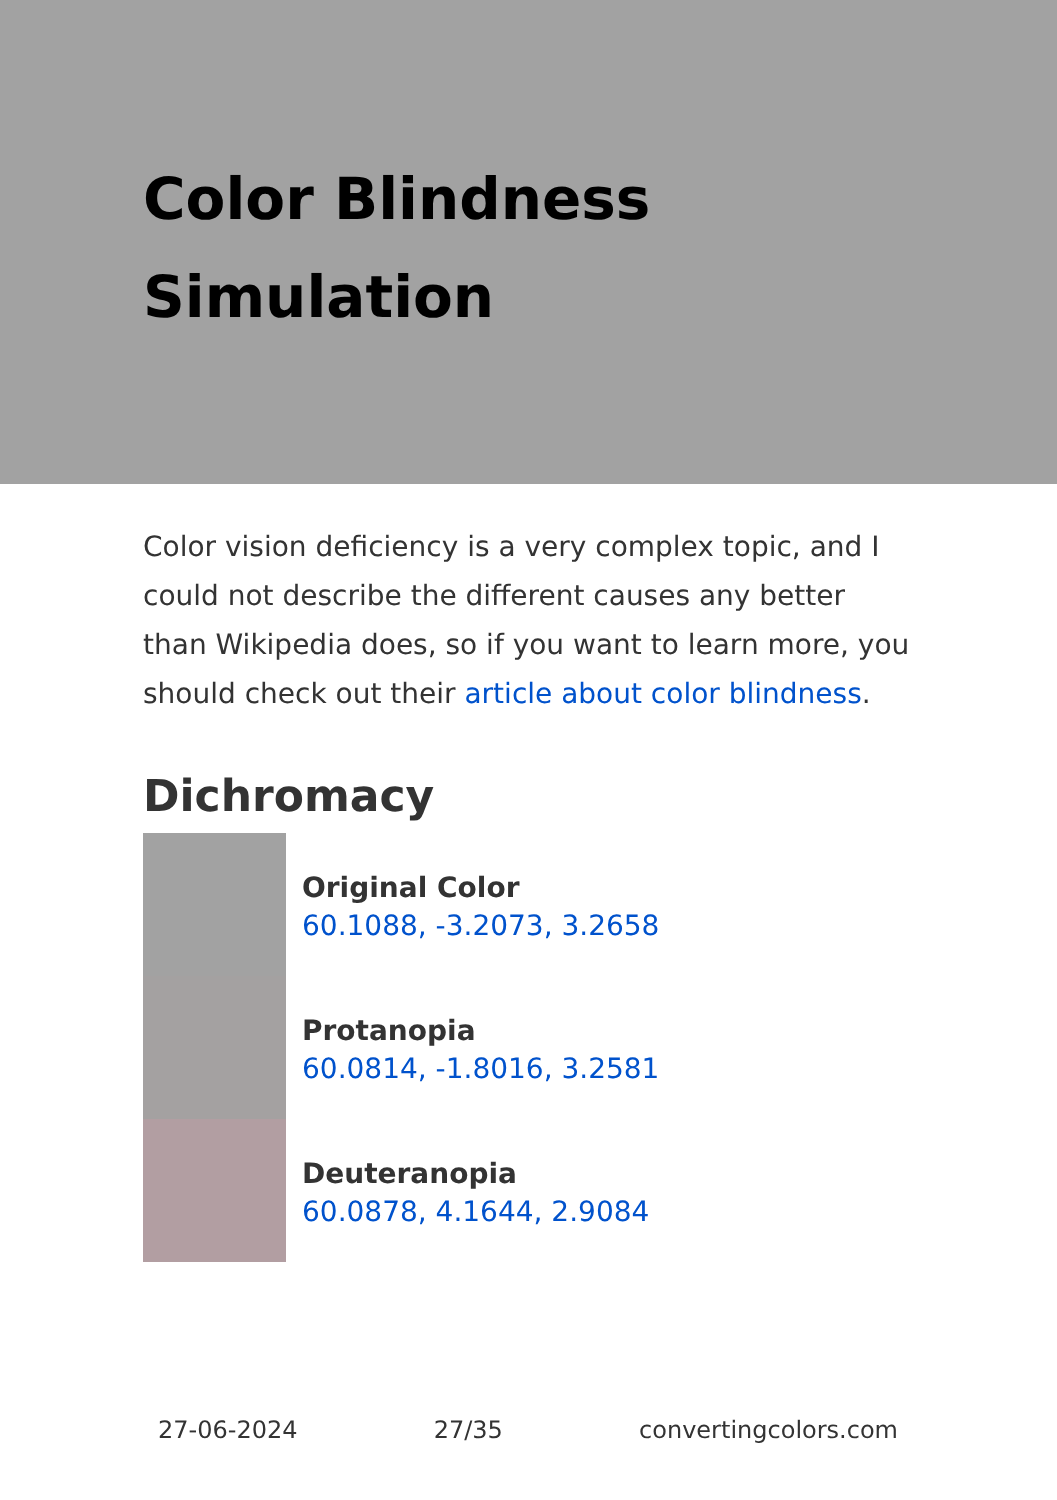Color Blindness Simulation
Color vision deficiency is a very complex topic, and I could not describe the different causes any better than Wikipedia does, so if you want to learn more, you should check out their article about color blindness.
Dichromacy
Original Color
60.1088, -3.2073, 3.2658
Protanopia
60.0814, -1.8016, 3.2581
Deuteranopia
60.0878, 4.1644, 2.9084
27-06-2024 27/35 convertingcolors.com